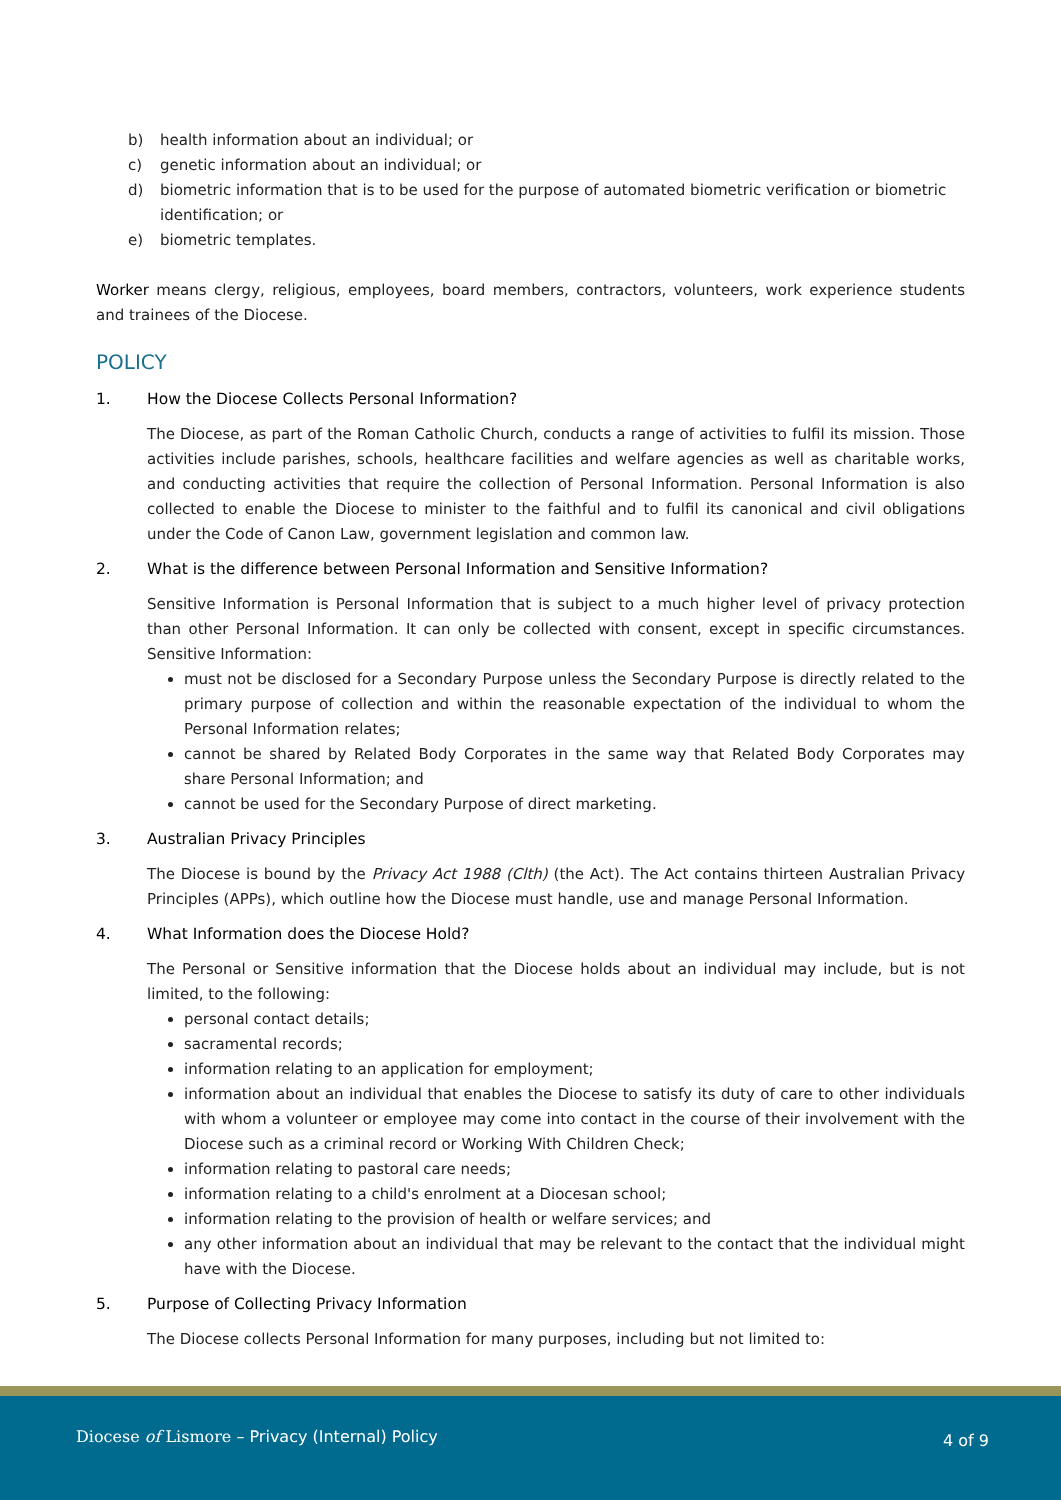b) health information about an individual; or
c) genetic information about an individual; or
d) biometric information that is to be used for the purpose of automated biometric verification or biometric identification; or
e) biometric templates.
Worker means clergy, religious, employees, board members, contractors, volunteers, work experience students and trainees of the Diocese.
POLICY
1. How the Diocese Collects Personal Information?
The Diocese, as part of the Roman Catholic Church, conducts a range of activities to fulfil its mission. Those activities include parishes, schools, healthcare facilities and welfare agencies as well as charitable works, and conducting activities that require the collection of Personal Information. Personal Information is also collected to enable the Diocese to minister to the faithful and to fulfil its canonical and civil obligations under the Code of Canon Law, government legislation and common law.
2. What is the difference between Personal Information and Sensitive Information?
Sensitive Information is Personal Information that is subject to a much higher level of privacy protection than other Personal Information. It can only be collected with consent, except in specific circumstances. Sensitive Information:
must not be disclosed for a Secondary Purpose unless the Secondary Purpose is directly related to the primary purpose of collection and within the reasonable expectation of the individual to whom the Personal Information relates;
cannot be shared by Related Body Corporates in the same way that Related Body Corporates may share Personal Information; and
cannot be used for the Secondary Purpose of direct marketing.
3. Australian Privacy Principles
The Diocese is bound by the Privacy Act 1988 (Clth) (the Act). The Act contains thirteen Australian Privacy Principles (APPs), which outline how the Diocese must handle, use and manage Personal Information.
4. What Information does the Diocese Hold?
The Personal or Sensitive information that the Diocese holds about an individual may include, but is not limited, to the following:
personal contact details;
sacramental records;
information relating to an application for employment;
information about an individual that enables the Diocese to satisfy its duty of care to other individuals with whom a volunteer or employee may come into contact in the course of their involvement with the Diocese such as a criminal record or Working With Children Check;
information relating to pastoral care needs;
information relating to a child's enrolment at a Diocesan school;
information relating to the provision of health or welfare services; and
any other information about an individual that may be relevant to the contact that the individual might have with the Diocese.
5. Purpose of Collecting Privacy Information
The Diocese collects Personal Information for many purposes, including but not limited to:
Diocese of Lismore – Privacy (Internal) Policy
4 of 9